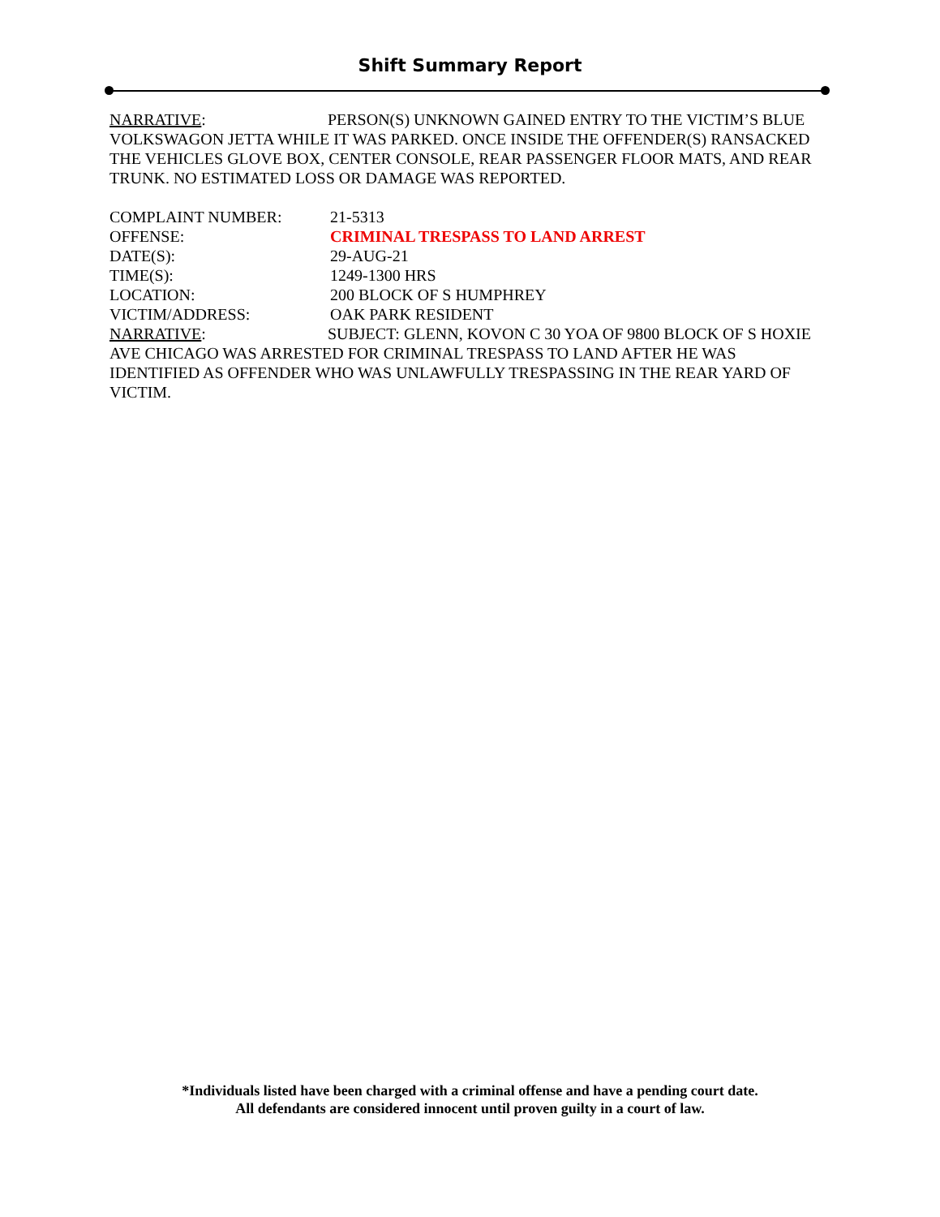Shift Summary Report
NARRATIVE: PERSON(S) UNKNOWN GAINED ENTRY TO THE VICTIM’S BLUE VOLKSWAGON JETTA WHILE IT WAS PARKED. ONCE INSIDE THE OFFENDER(S) RANSACKED THE VEHICLES GLOVE BOX, CENTER CONSOLE, REAR PASSENGER FLOOR MATS, AND REAR TRUNK. NO ESTIMATED LOSS OR DAMAGE WAS REPORTED.
COMPLAINT NUMBER: 21-5313
OFFENSE: CRIMINAL TRESPASS TO LAND ARREST
DATE(S): 29-AUG-21
TIME(S): 1249-1300 HRS
LOCATION: 200 BLOCK OF S HUMPHREY
VICTIM/ADDRESS: OAK PARK RESIDENT
NARRATIVE: SUBJECT: GLENN, KOVON C 30 YOA OF 9800 BLOCK OF S HOXIE AVE CHICAGO WAS ARRESTED FOR CRIMINAL TRESPASS TO LAND AFTER HE WAS IDENTIFIED AS OFFENDER WHO WAS UNLAWFULLY TRESPASSING IN THE REAR YARD OF VICTIM.
*Individuals listed have been charged with a criminal offense and have a pending court date.
All defendants are considered innocent until proven guilty in a court of law.